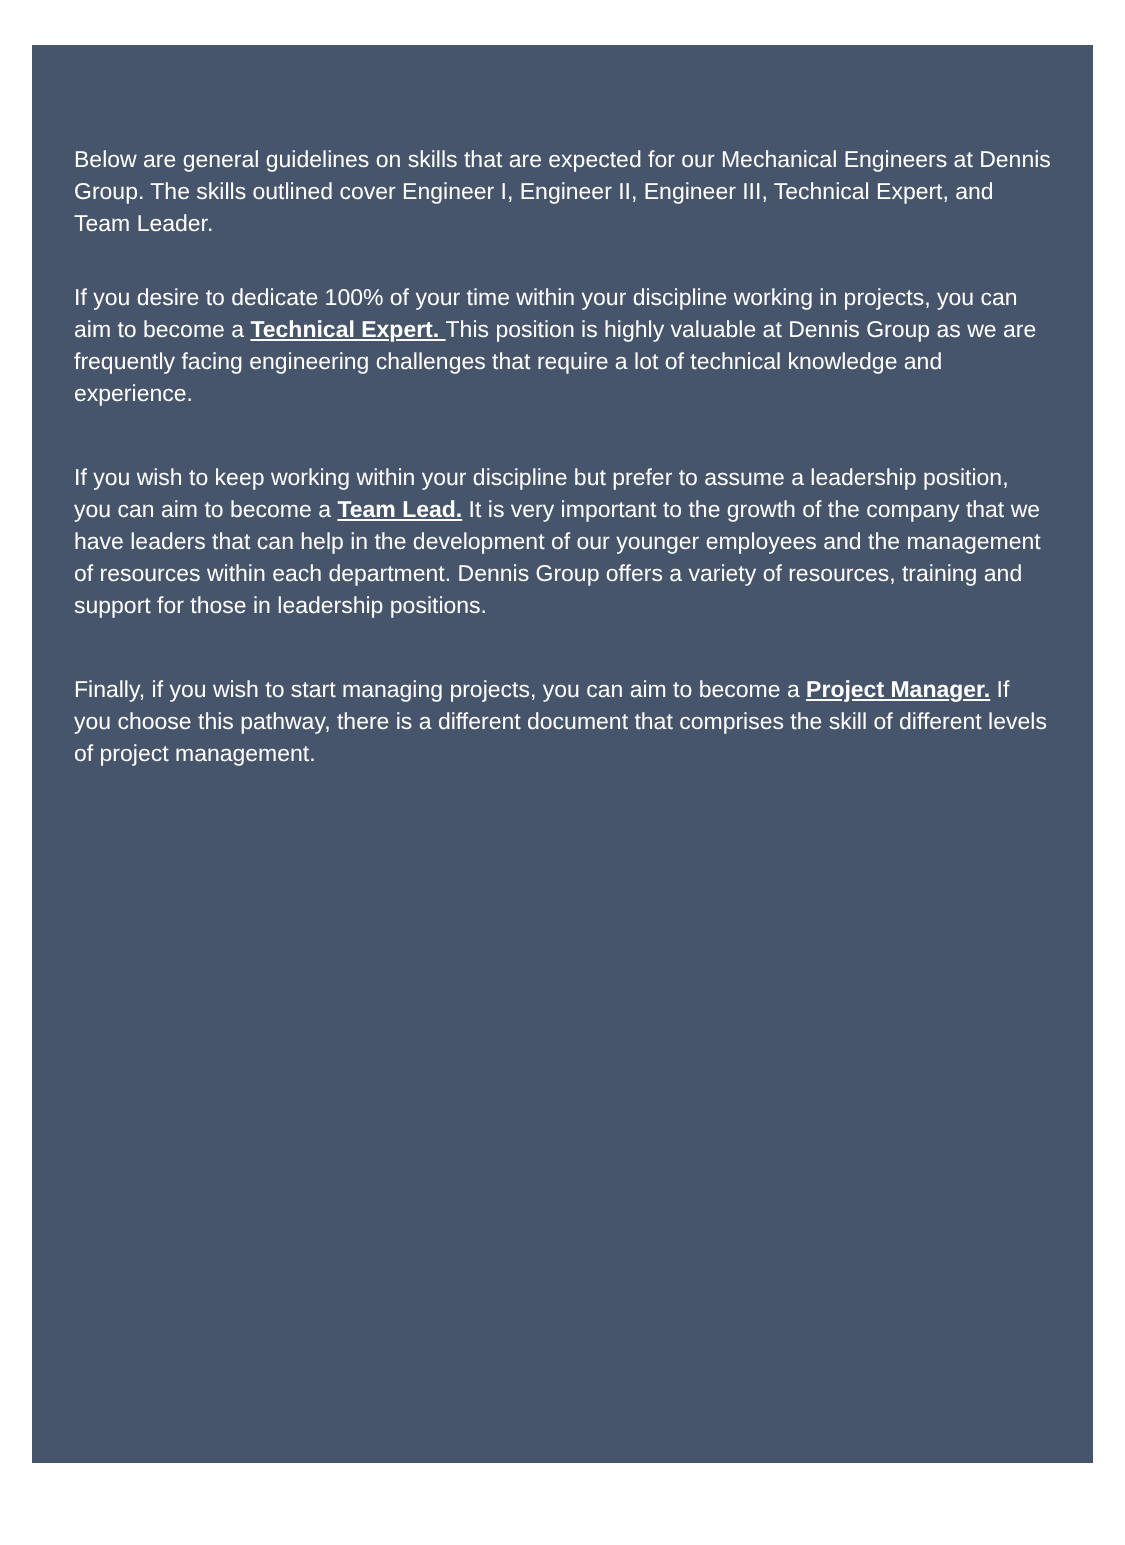Below are general guidelines on skills that are expected for our Mechanical Engineers at Dennis Group. The skills outlined cover Engineer I, Engineer II, Engineer III, Technical Expert, and Team Leader.
If you desire to dedicate 100% of your time within your discipline working in projects, you can aim to become a Technical Expert. This position is highly valuable at Dennis Group as we are frequently facing engineering challenges that require a lot of technical knowledge and experience.
If you wish to keep working within your discipline but prefer to assume a leadership position, you can aim to become a Team Lead. It is very important to the growth of the company that we have leaders that can help in the development of our younger employees and the management of resources within each department. Dennis Group offers a variety of resources, training and support for those in leadership positions.
Finally, if you wish to start managing projects, you can aim to become a Project Manager. If you choose this pathway, there is a different document that comprises the skill of different levels of project management.